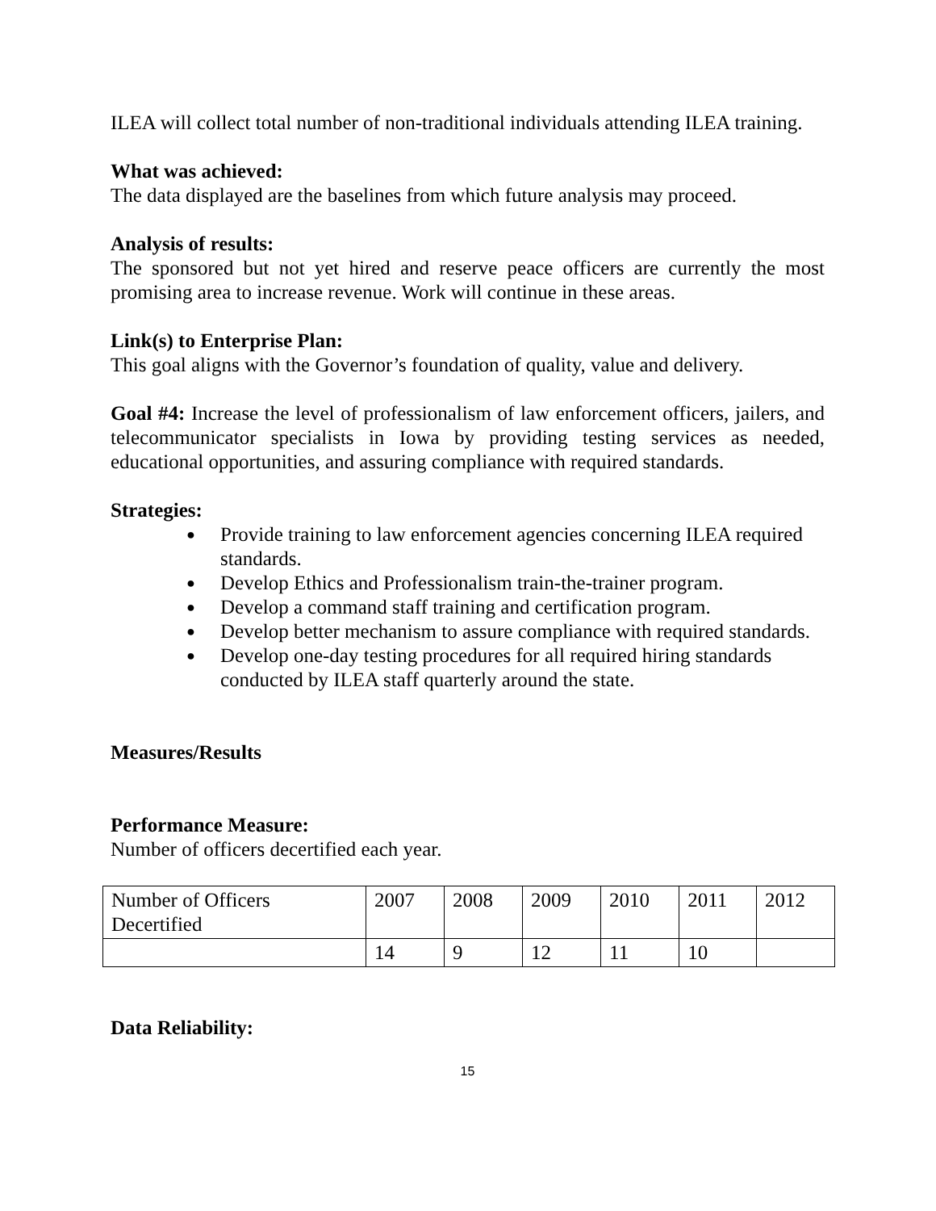ILEA will collect total number of non-traditional individuals attending ILEA training.
What was achieved:
The data displayed are the baselines from which future analysis may proceed.
Analysis of results:
The sponsored but not yet hired and reserve peace officers are currently the most promising area to increase revenue. Work will continue in these areas.
Link(s) to Enterprise Plan:
This goal aligns with the Governor’s foundation of quality, value and delivery.
Goal #4: Increase the level of professionalism of law enforcement officers, jailers, and telecommunicator specialists in Iowa by providing testing services as needed, educational opportunities, and assuring compliance with required standards.
Strategies:
● Provide training to law enforcement agencies concerning ILEA required standards.
● Develop Ethics and Professionalism train-the-trainer program.
● Develop a command staff training and certification program.
● Develop better mechanism to assure compliance with required standards.
● Develop one-day testing procedures for all required hiring standards conducted by ILEA staff quarterly around the state.
Measures/Results
Performance Measure:
Number of officers decertified each year.
| Number of Officers Decertified | 2007 | 2008 | 2009 | 2010 | 2011 | 2012 |
| | 14 | 9 | 12 | 11 | 10 | |
Data Reliability:
15